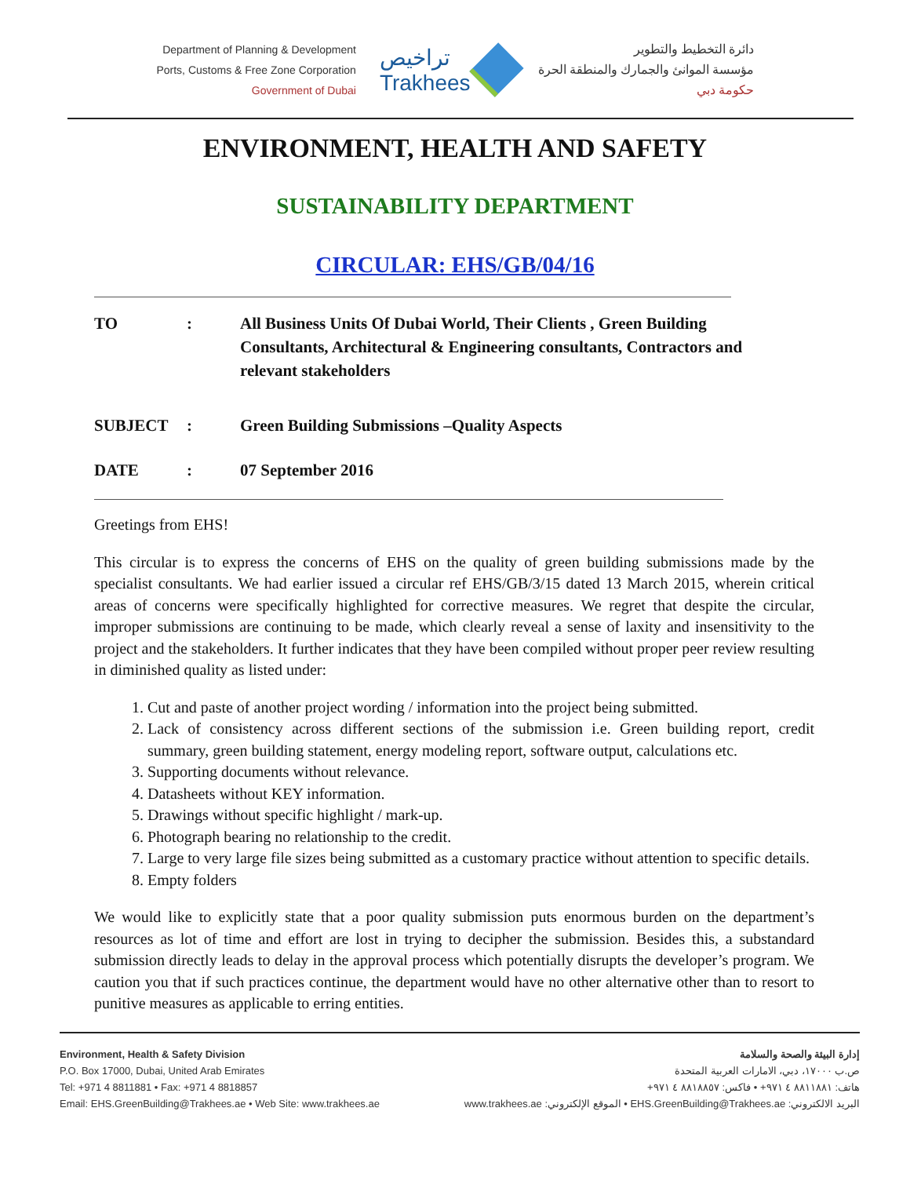Department of Planning & Development
Ports, Customs & Free Zone Corporation
Government of Dubai
تراخيص
Trakhees
دائرة التخطيط والتطوير
مؤسسة الموانئ والجمارك والمنطقة الحرة
حكومة دبي
ENVIRONMENT, HEALTH AND SAFETY
SUSTAINABILITY DEPARTMENT
CIRCULAR: EHS/GB/04/16
TO : All Business Units Of Dubai World, Their Clients , Green Building Consultants, Architectural & Engineering consultants, Contractors and relevant stakeholders
SUBJECT : Green Building Submissions –Quality Aspects
DATE : 07 September 2016
Greetings from EHS!
This circular is to express the concerns of EHS on the quality of green building submissions made by the specialist consultants. We had earlier issued a circular ref EHS/GB/3/15 dated 13 March 2015, wherein critical areas of concerns were specifically highlighted for corrective measures. We regret that despite the circular, improper submissions are continuing to be made, which clearly reveal a sense of laxity and insensitivity to the project and the stakeholders. It further indicates that they have been compiled without proper peer review resulting in diminished quality as listed under:
1. Cut and paste of another project wording / information into the project being submitted.
2. Lack of consistency across different sections of the submission i.e. Green building report, credit summary, green building statement, energy modeling report, software output, calculations etc.
3. Supporting documents without relevance.
4. Datasheets without KEY information.
5. Drawings without specific highlight / mark-up.
6. Photograph bearing no relationship to the credit.
7. Large to very large file sizes being submitted as a customary practice without attention to specific details.
8. Empty folders
We would like to explicitly state that a poor quality submission puts enormous burden on the department’s resources as lot of time and effort are lost in trying to decipher the submission. Besides this, a substandard submission directly leads to delay in the approval process which potentially disrupts the developer’s program. We caution you that if such practices continue, the department would have no other alternative other than to resort to punitive measures as applicable to erring entities.
Environment, Health & Safety Division
P.O. Box 17000, Dubai, United Arab Emirates
Tel: +971 4 8811881 • Fax: +971 4 8818857
Email: EHS.GreenBuilding@Trakhees.ae • Web Site: www.trakhees.ae
إدارة البيئة والصحة والسلامة
ص.ب ١٧٠٠٠، دبي، الامارات العربية المتحدة
هاتف: ٨٨١١٨٨١ ٤ ٩٧١+ • فاكس: ٨٨١٨٨٥٧ ٤ ٩٧١+
البريد الالكتروني: EHS.GreenBuilding@Trakhees.ae • الموقع الإلكتروني: www.trakhees.ae